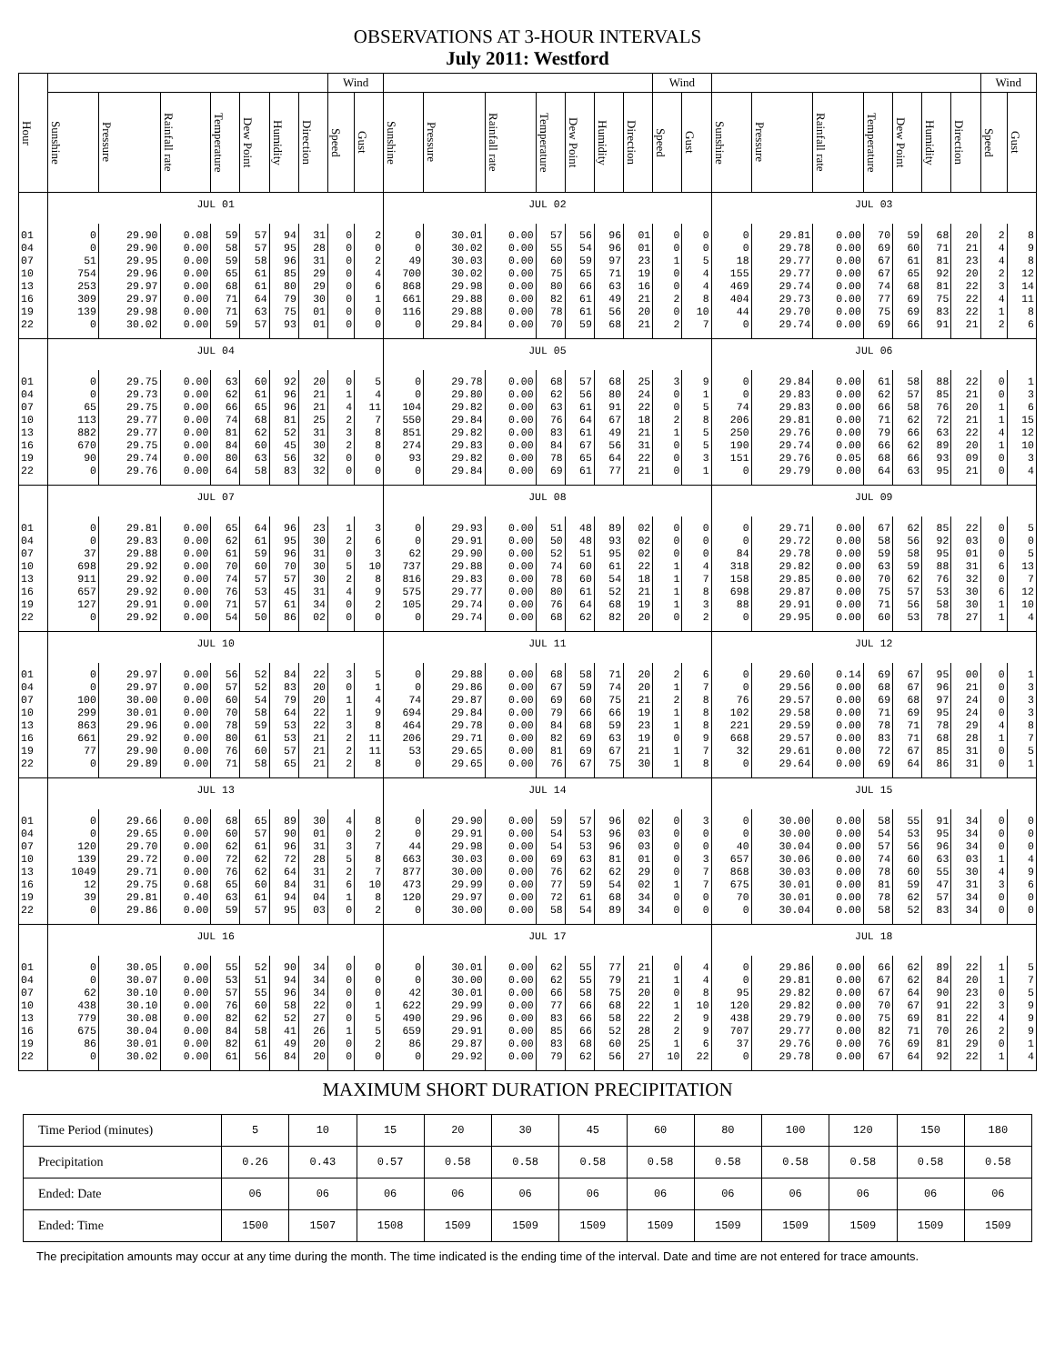OBSERVATIONS AT 3-HOUR INTERVALS
July 2011: Westford
| Hour | | | | | | | | Wind | | | | | | | | | Wind | | | | | | | | | Wind | |
| --- | --- | --- | --- | --- | --- | --- | --- | --- | --- | --- | --- | --- | --- | --- | --- | --- | --- | --- | --- | --- | --- | --- | --- | --- | --- | --- | --- |
| | Sunshine | Pressure | Rainfall rate | Temperature | Dew Point | Humidity | Direction | Speed | Gust | Sunshine | Pressure | Rainfall rate | Temperature | Dew Point | Humidity | Direction | Speed | Gust | Sunshine | Pressure | Rainfall rate | Temperature | Dew Point | Humidity | Direction | Speed | Gust |
| | JUL 01 | | | | | | | | | JUL 02 | | | | | | | | | JUL 03 | | | | | | | | |
| 01 | 0 | 29.90 | 0.08 | 59 | 57 | 94 | 31 | 0 | 2 | 0 | 30.01 | 0.00 | 57 | 56 | 96 | 01 | 0 | 0 | 0 | 29.81 | 0.00 | 70 | 59 | 68 | 20 | 2 | 8 |
| 04 | 0 | 29.90 | 0.00 | 58 | 57 | 95 | 28 | 0 | 0 | 0 | 30.02 | 0.00 | 55 | 54 | 96 | 01 | 0 | 0 | 0 | 29.78 | 0.00 | 69 | 60 | 71 | 21 | 4 | 9 |
| 07 | 51 | 29.95 | 0.00 | 59 | 58 | 96 | 31 | 0 | 2 | 49 | 30.03 | 0.00 | 60 | 59 | 97 | 23 | 1 | 5 | 18 | 29.77 | 0.00 | 67 | 61 | 81 | 23 | 4 | 8 |
| 10 | 754 | 29.96 | 0.00 | 65 | 61 | 85 | 29 | 0 | 4 | 700 | 30.02 | 0.00 | 75 | 65 | 71 | 19 | 0 | 4 | 155 | 29.77 | 0.00 | 67 | 65 | 92 | 20 | 2 | 12 |
| 13 | 253 | 29.97 | 0.00 | 68 | 61 | 80 | 29 | 0 | 6 | 868 | 29.98 | 0.00 | 80 | 66 | 63 | 16 | 0 | 4 | 469 | 29.74 | 0.00 | 74 | 68 | 81 | 22 | 3 | 14 |
| 16 | 309 | 29.97 | 0.00 | 71 | 64 | 79 | 30 | 0 | 1 | 661 | 29.88 | 0.00 | 82 | 61 | 49 | 21 | 2 | 8 | 404 | 29.73 | 0.00 | 77 | 69 | 75 | 22 | 4 | 11 |
| 19 | 139 | 29.98 | 0.00 | 71 | 63 | 75 | 01 | 0 | 0 | 116 | 29.88 | 0.00 | 78 | 61 | 56 | 20 | 0 | 10 | 44 | 29.70 | 0.00 | 75 | 69 | 83 | 22 | 1 | 8 |
| 22 | 0 | 30.02 | 0.00 | 59 | 57 | 93 | 01 | 0 | 0 | 0 | 29.84 | 0.00 | 70 | 59 | 68 | 21 | 2 | 7 | 0 | 29.74 | 0.00 | 69 | 66 | 91 | 21 | 2 | 6 |
| | JUL 04 | | | | | | | | | JUL 05 | | | | | | | | | JUL 06 | | | | | | | | |
| 01 | 0 | 29.75 | 0.00 | 63 | 60 | 92 | 20 | 0 | 5 | 0 | 29.78 | 0.00 | 68 | 57 | 68 | 25 | 3 | 9 | 0 | 29.84 | 0.00 | 61 | 58 | 88 | 22 | 0 | 1 |
| 04 | 0 | 29.73 | 0.00 | 62 | 61 | 96 | 21 | 1 | 4 | 0 | 29.80 | 0.00 | 62 | 56 | 80 | 24 | 0 | 1 | 0 | 29.83 | 0.00 | 62 | 57 | 85 | 21 | 0 | 3 |
| 07 | 65 | 29.75 | 0.00 | 66 | 65 | 96 | 21 | 4 | 11 | 104 | 29.82 | 0.00 | 63 | 61 | 91 | 22 | 0 | 5 | 74 | 29.83 | 0.00 | 66 | 58 | 76 | 20 | 1 | 6 |
| 10 | 113 | 29.77 | 0.00 | 74 | 68 | 81 | 25 | 2 | 7 | 550 | 29.84 | 0.00 | 76 | 64 | 67 | 18 | 2 | 8 | 206 | 29.81 | 0.00 | 71 | 62 | 72 | 21 | 1 | 15 |
| 13 | 882 | 29.77 | 0.00 | 81 | 62 | 52 | 31 | 3 | 8 | 851 | 29.82 | 0.00 | 83 | 61 | 49 | 21 | 1 | 5 | 250 | 29.76 | 0.00 | 79 | 66 | 63 | 22 | 4 | 12 |
| 16 | 670 | 29.75 | 0.00 | 84 | 60 | 45 | 30 | 2 | 8 | 274 | 29.83 | 0.00 | 84 | 67 | 56 | 31 | 0 | 5 | 190 | 29.74 | 0.00 | 66 | 62 | 89 | 20 | 1 | 10 |
| 19 | 90 | 29.74 | 0.00 | 80 | 63 | 56 | 32 | 0 | 0 | 93 | 29.82 | 0.00 | 78 | 65 | 64 | 22 | 0 | 3 | 151 | 29.76 | 0.05 | 68 | 66 | 93 | 09 | 0 | 3 |
| 22 | 0 | 29.76 | 0.00 | 64 | 58 | 83 | 32 | 0 | 0 | 0 | 29.84 | 0.00 | 69 | 61 | 77 | 21 | 0 | 1 | 0 | 29.79 | 0.00 | 64 | 63 | 95 | 21 | 0 | 4 |
| | JUL 07 | | | | | | | | | JUL 08 | | | | | | | | | JUL 09 | | | | | | | | |
| 01 | 0 | 29.81 | 0.00 | 65 | 64 | 96 | 23 | 1 | 3 | 0 | 29.93 | 0.00 | 51 | 48 | 89 | 02 | 0 | 0 | 0 | 29.71 | 0.00 | 67 | 62 | 85 | 22 | 0 | 5 |
| 04 | 0 | 29.83 | 0.00 | 62 | 61 | 95 | 30 | 2 | 6 | 0 | 29.91 | 0.00 | 50 | 48 | 93 | 02 | 0 | 0 | 0 | 29.72 | 0.00 | 58 | 56 | 92 | 03 | 0 | 0 |
| 07 | 37 | 29.88 | 0.00 | 61 | 59 | 96 | 31 | 0 | 3 | 62 | 29.90 | 0.00 | 52 | 51 | 95 | 02 | 0 | 0 | 84 | 29.78 | 0.00 | 59 | 58 | 95 | 01 | 0 | 5 |
| 10 | 698 | 29.92 | 0.00 | 70 | 60 | 70 | 30 | 5 | 10 | 737 | 29.88 | 0.00 | 74 | 60 | 61 | 22 | 1 | 4 | 318 | 29.82 | 0.00 | 63 | 59 | 88 | 31 | 6 | 13 |
| 13 | 911 | 29.92 | 0.00 | 74 | 57 | 57 | 30 | 2 | 8 | 816 | 29.83 | 0.00 | 78 | 60 | 54 | 18 | 1 | 7 | 158 | 29.85 | 0.00 | 70 | 62 | 76 | 32 | 0 | 7 |
| 16 | 657 | 29.92 | 0.00 | 76 | 53 | 45 | 31 | 4 | 9 | 575 | 29.77 | 0.00 | 80 | 61 | 52 | 21 | 1 | 8 | 698 | 29.87 | 0.00 | 75 | 57 | 53 | 30 | 6 | 12 |
| 19 | 127 | 29.91 | 0.00 | 71 | 57 | 61 | 34 | 0 | 2 | 105 | 29.74 | 0.00 | 76 | 64 | 68 | 19 | 1 | 3 | 88 | 29.91 | 0.00 | 71 | 56 | 58 | 30 | 1 | 10 |
| 22 | 0 | 29.92 | 0.00 | 54 | 50 | 86 | 02 | 0 | 0 | 0 | 29.74 | 0.00 | 68 | 62 | 82 | 20 | 0 | 2 | 0 | 29.95 | 0.00 | 60 | 53 | 78 | 27 | 1 | 4 |
| | JUL 10 | | | | | | | | | JUL 11 | | | | | | | | | JUL 12 | | | | | | | | |
| 01 | 0 | 29.97 | 0.00 | 56 | 52 | 84 | 22 | 3 | 5 | 0 | 29.88 | 0.00 | 68 | 58 | 71 | 20 | 2 | 6 | 0 | 29.60 | 0.14 | 69 | 67 | 95 | 00 | 0 | 1 |
| 04 | 0 | 29.97 | 0.00 | 57 | 52 | 83 | 20 | 0 | 1 | 0 | 29.86 | 0.00 | 67 | 59 | 74 | 20 | 1 | 7 | 0 | 29.56 | 0.00 | 68 | 67 | 96 | 21 | 0 | 3 |
| 07 | 100 | 30.00 | 0.00 | 60 | 54 | 79 | 20 | 1 | 4 | 74 | 29.87 | 0.00 | 69 | 60 | 75 | 21 | 2 | 8 | 76 | 29.57 | 0.00 | 69 | 68 | 97 | 24 | 0 | 3 |
| 10 | 299 | 30.01 | 0.00 | 70 | 58 | 64 | 22 | 1 | 9 | 694 | 29.84 | 0.00 | 79 | 66 | 66 | 19 | 1 | 8 | 102 | 29.58 | 0.00 | 71 | 69 | 95 | 24 | 0 | 3 |
| 13 | 863 | 29.96 | 0.00 | 78 | 59 | 53 | 22 | 3 | 8 | 464 | 29.78 | 0.00 | 84 | 68 | 59 | 23 | 1 | 8 | 221 | 29.59 | 0.00 | 78 | 71 | 78 | 29 | 4 | 8 |
| 16 | 661 | 29.92 | 0.00 | 80 | 61 | 53 | 21 | 2 | 11 | 206 | 29.71 | 0.00 | 82 | 69 | 63 | 19 | 0 | 9 | 668 | 29.57 | 0.00 | 83 | 71 | 68 | 28 | 1 | 7 |
| 19 | 77 | 29.90 | 0.00 | 76 | 60 | 57 | 21 | 2 | 11 | 53 | 29.65 | 0.00 | 81 | 69 | 67 | 21 | 1 | 7 | 32 | 29.61 | 0.00 | 72 | 67 | 85 | 31 | 0 | 5 |
| 22 | 0 | 29.89 | 0.00 | 71 | 58 | 65 | 21 | 2 | 8 | 0 | 29.65 | 0.00 | 76 | 67 | 75 | 30 | 1 | 8 | 0 | 29.64 | 0.00 | 69 | 64 | 86 | 31 | 0 | 1 |
| | JUL 13 | | | | | | | | | JUL 14 | | | | | | | | | JUL 15 | | | | | | | | |
| 01 | 0 | 29.66 | 0.00 | 68 | 65 | 89 | 30 | 4 | 8 | 0 | 29.90 | 0.00 | 59 | 57 | 96 | 02 | 0 | 3 | 0 | 30.00 | 0.00 | 58 | 55 | 91 | 34 | 0 | 0 |
| 04 | 0 | 29.65 | 0.00 | 60 | 57 | 90 | 01 | 0 | 2 | 0 | 29.91 | 0.00 | 54 | 53 | 96 | 03 | 0 | 0 | 0 | 30.00 | 0.00 | 54 | 53 | 95 | 34 | 0 | 0 |
| 07 | 120 | 29.70 | 0.00 | 62 | 61 | 96 | 31 | 3 | 7 | 44 | 29.98 | 0.00 | 54 | 53 | 96 | 03 | 0 | 0 | 40 | 30.04 | 0.00 | 57 | 56 | 96 | 34 | 0 | 0 |
| 10 | 139 | 29.72 | 0.00 | 72 | 62 | 72 | 28 | 5 | 8 | 663 | 30.03 | 0.00 | 69 | 63 | 81 | 01 | 0 | 3 | 657 | 30.06 | 0.00 | 74 | 60 | 63 | 03 | 1 | 4 |
| 13 | 1049 | 29.71 | 0.00 | 76 | 62 | 64 | 31 | 2 | 7 | 877 | 30.00 | 0.00 | 76 | 62 | 62 | 29 | 0 | 7 | 868 | 30.03 | 0.00 | 78 | 60 | 55 | 30 | 4 | 9 |
| 16 | 12 | 29.75 | 0.68 | 65 | 60 | 84 | 31 | 6 | 10 | 473 | 29.99 | 0.00 | 77 | 59 | 54 | 02 | 1 | 7 | 675 | 30.01 | 0.00 | 81 | 59 | 47 | 31 | 3 | 6 |
| 19 | 39 | 29.81 | 0.40 | 63 | 61 | 94 | 04 | 1 | 8 | 120 | 29.97 | 0.00 | 72 | 61 | 68 | 34 | 0 | 0 | 70 | 30.01 | 0.00 | 78 | 62 | 57 | 34 | 0 | 0 |
| 22 | 0 | 29.86 | 0.00 | 59 | 57 | 95 | 03 | 0 | 2 | 0 | 30.00 | 0.00 | 58 | 54 | 89 | 34 | 0 | 0 | 0 | 30.04 | 0.00 | 58 | 52 | 83 | 34 | 0 | 0 |
| | JUL 16 | | | | | | | | | JUL 17 | | | | | | | | | JUL 18 | | | | | | | | |
| 01 | 0 | 30.05 | 0.00 | 55 | 52 | 90 | 34 | 0 | 0 | 0 | 30.01 | 0.00 | 62 | 55 | 77 | 21 | 0 | 4 | 0 | 29.86 | 0.00 | 66 | 62 | 89 | 22 | 1 | 5 |
| 04 | 0 | 30.07 | 0.00 | 53 | 51 | 94 | 34 | 0 | 0 | 0 | 30.00 | 0.00 | 62 | 55 | 79 | 21 | 1 | 4 | 0 | 29.81 | 0.00 | 67 | 62 | 84 | 20 | 1 | 7 |
| 07 | 62 | 30.10 | 0.00 | 57 | 55 | 96 | 34 | 0 | 0 | 42 | 30.01 | 0.00 | 66 | 58 | 75 | 20 | 0 | 8 | 95 | 29.82 | 0.00 | 67 | 64 | 90 | 23 | 0 | 5 |
| 10 | 438 | 30.10 | 0.00 | 76 | 60 | 58 | 22 | 0 | 1 | 622 | 29.99 | 0.00 | 77 | 66 | 68 | 22 | 1 | 10 | 120 | 29.82 | 0.00 | 70 | 67 | 91 | 22 | 3 | 9 |
| 13 | 779 | 30.08 | 0.00 | 82 | 62 | 52 | 27 | 0 | 5 | 490 | 29.96 | 0.00 | 83 | 66 | 58 | 22 | 2 | 9 | 438 | 29.79 | 0.00 | 75 | 69 | 81 | 22 | 4 | 9 |
| 16 | 675 | 30.04 | 0.00 | 84 | 58 | 41 | 26 | 1 | 5 | 659 | 29.91 | 0.00 | 85 | 66 | 52 | 28 | 2 | 9 | 707 | 29.77 | 0.00 | 82 | 71 | 70 | 26 | 2 | 9 |
| 19 | 86 | 30.01 | 0.00 | 82 | 61 | 49 | 20 | 0 | 2 | 86 | 29.87 | 0.00 | 83 | 68 | 60 | 25 | 1 | 6 | 37 | 29.76 | 0.00 | 76 | 69 | 81 | 29 | 0 | 1 |
| 22 | 0 | 30.02 | 0.00 | 61 | 56 | 84 | 20 | 0 | 0 | 0 | 29.92 | 0.00 | 79 | 62 | 56 | 27 | 10 | 22 | 0 | 29.78 | 0.00 | 67 | 64 | 92 | 22 | 1 | 4 |
MAXIMUM SHORT DURATION PRECIPITATION
| Time Period (minutes) | 5 | 10 | 15 | 20 | 30 | 45 | 60 | 80 | 100 | 120 | 150 | 180 |
| Precipitation | 0.26 | 0.43 | 0.57 | 0.58 | 0.58 | 0.58 | 0.58 | 0.58 | 0.58 | 0.58 | 0.58 | 0.58 |
| Ended: Date | 06 | 06 | 06 | 06 | 06 | 06 | 06 | 06 | 06 | 06 | 06 | 06 |
| Ended: Time | 1500 | 1507 | 1508 | 1509 | 1509 | 1509 | 1509 | 1509 | 1509 | 1509 | 1509 | 1509 |
The precipitation amounts may occur at any time during the month. The time indicated is the ending time of the interval. Date and time are not entered for trace amounts.